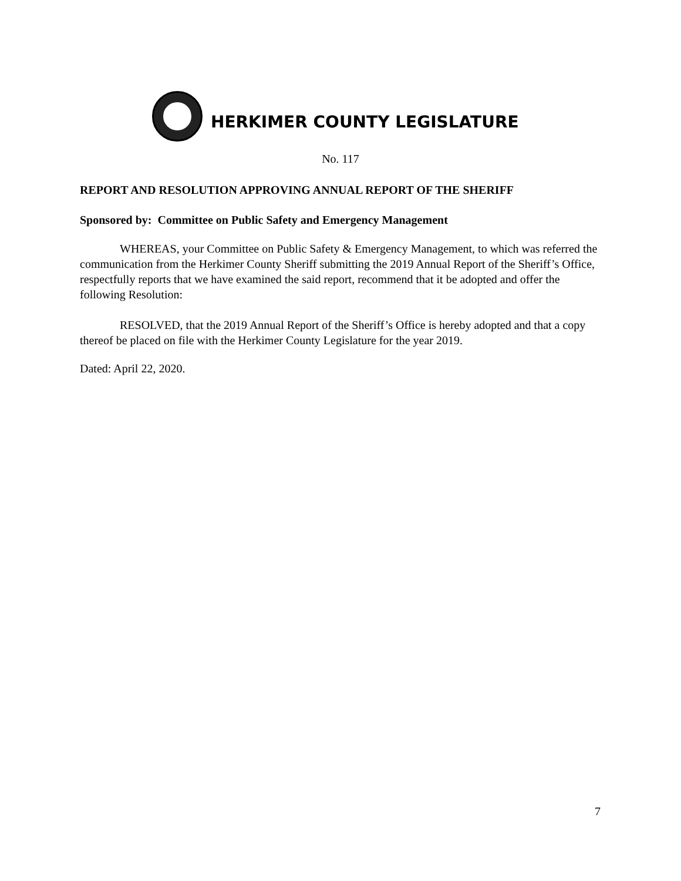HERKIMER COUNTY LEGISLATURE
No. 117
REPORT AND RESOLUTION APPROVING ANNUAL REPORT OF THE SHERIFF
Sponsored by: Committee on Public Safety and Emergency Management
WHEREAS, your Committee on Public Safety & Emergency Management, to which was referred the communication from the Herkimer County Sheriff submitting the 2019 Annual Report of the Sheriff’s Office, respectfully reports that we have examined the said report, recommend that it be adopted and offer the following Resolution:
RESOLVED, that the 2019 Annual Report of the Sheriff’s Office is hereby adopted and that a copy thereof be placed on file with the Herkimer County Legislature for the year 2019.
Dated: April 22, 2020.
7